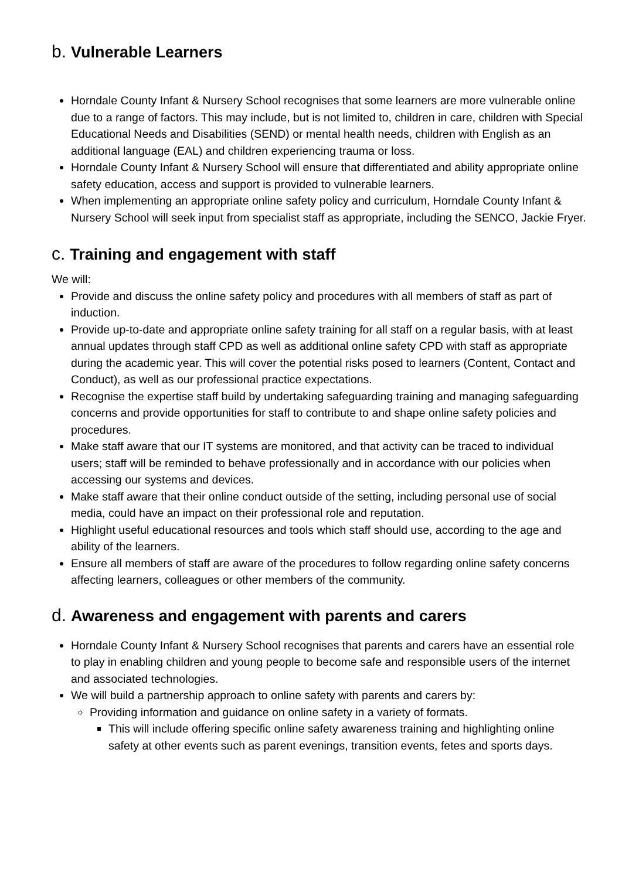b. Vulnerable Learners
Horndale County Infant & Nursery School recognises that some learners are more vulnerable online due to a range of factors. This may include, but is not limited to, children in care, children with Special Educational Needs and Disabilities (SEND) or mental health needs, children with English as an additional language (EAL) and children experiencing trauma or loss.
Horndale County Infant & Nursery School will ensure that differentiated and ability appropriate online safety education, access and support is provided to vulnerable learners.
When implementing an appropriate online safety policy and curriculum, Horndale County Infant & Nursery School will seek input from specialist staff as appropriate, including the SENCO, Jackie Fryer.
c. Training and engagement with staff
We will:
Provide and discuss the online safety policy and procedures with all members of staff as part of induction.
Provide up-to-date and appropriate online safety training for all staff on a regular basis, with at least annual updates through staff CPD as well as additional online safety CPD with staff as appropriate during the academic year. This will cover the potential risks posed to learners (Content, Contact and Conduct), as well as our professional practice expectations.
Recognise the expertise staff build by undertaking safeguarding training and managing safeguarding concerns and provide opportunities for staff to contribute to and shape online safety policies and procedures.
Make staff aware that our IT systems are monitored, and that activity can be traced to individual users; staff will be reminded to behave professionally and in accordance with our policies when accessing our systems and devices.
Make staff aware that their online conduct outside of the setting, including personal use of social media, could have an impact on their professional role and reputation.
Highlight useful educational resources and tools which staff should use, according to the age and ability of the learners.
Ensure all members of staff are aware of the procedures to follow regarding online safety concerns affecting learners, colleagues or other members of the community.
d. Awareness and engagement with parents and carers
Horndale County Infant & Nursery School recognises that parents and carers have an essential role to play in enabling children and young people to become safe and responsible users of the internet and associated technologies.
We will build a partnership approach to online safety with parents and carers by:
Providing information and guidance on online safety in a variety of formats.
This will include offering specific online safety awareness training and highlighting online safety at other events such as parent evenings, transition events, fetes and sports days.